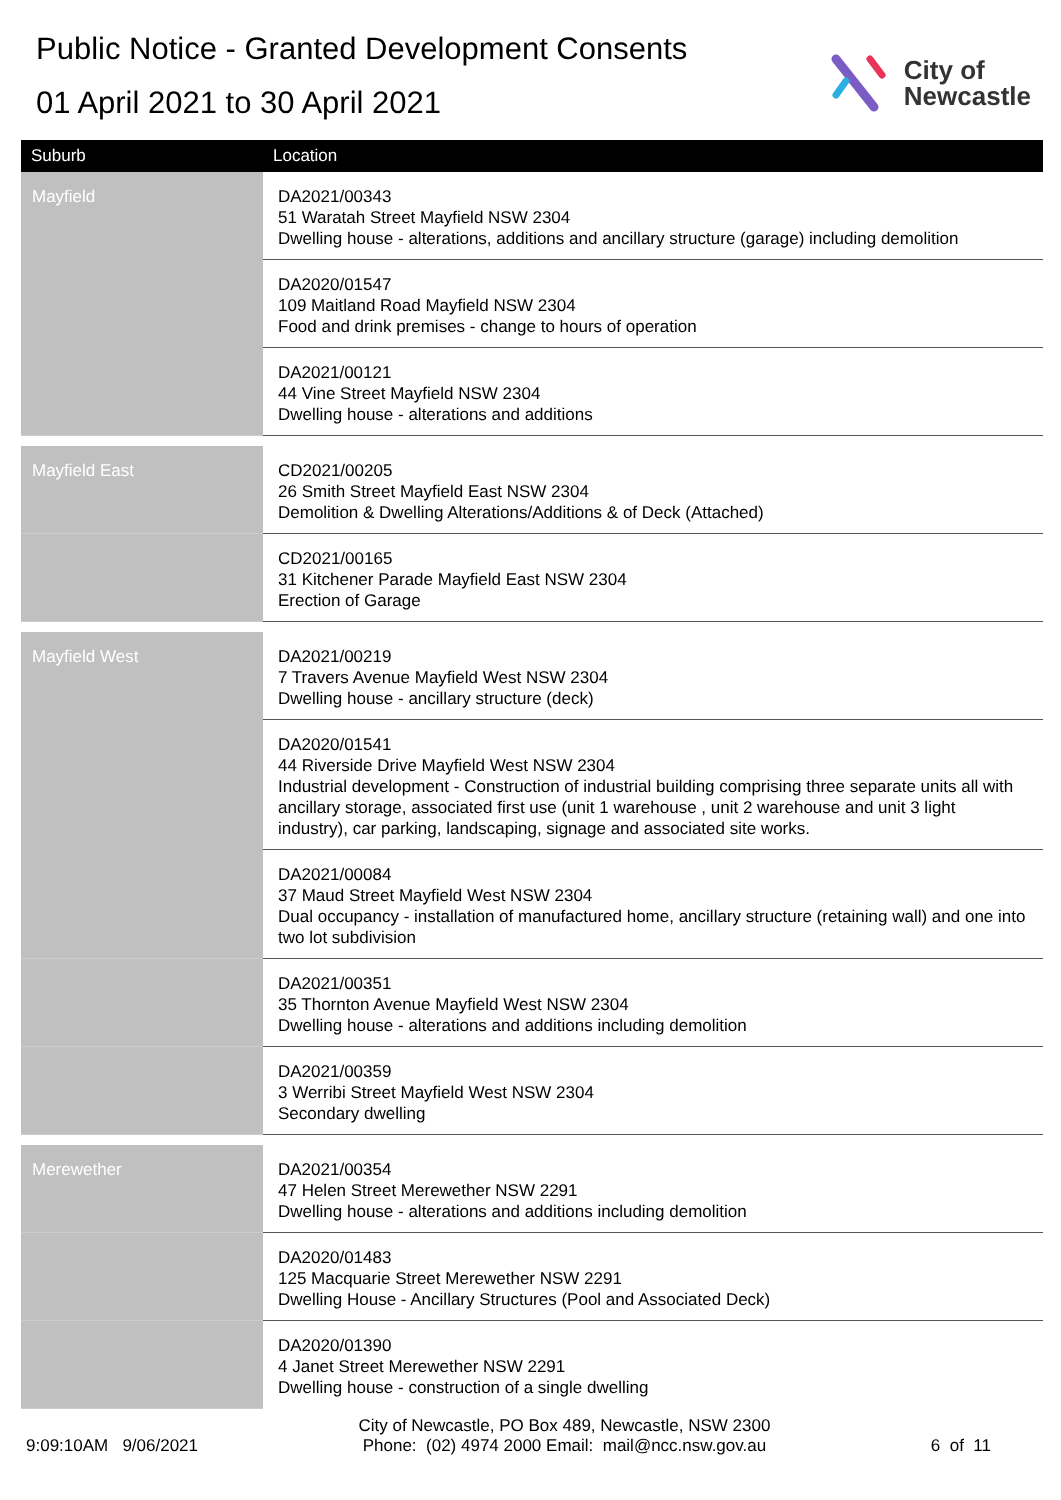Public Notice - Granted Development Consents
01 April 2021 to 30 April 2021
City of
Newcastle
| Suburb | Location |
| --- | --- |
| Mayfield | DA2021/00343 51 Waratah Street Mayfield NSW 2304 Dwelling house - alterations, additions and ancillary structure (garage) including demolition |
| | DA2020/01547 109 Maitland Road Mayfield NSW 2304 Food and drink premises - change to hours of operation |
| | DA2021/00121 44 Vine Street Mayfield NSW 2304 Dwelling house - alterations and additions |
| Mayfield East | CD2021/00205 26 Smith Street Mayfield East NSW 2304 Demolition & Dwelling Alterations/Additions & of Deck (Attached) |
| | CD2021/00165 31 Kitchener Parade Mayfield East NSW 2304 Erection of Garage |
| Mayfield West | DA2021/00219 7 Travers Avenue Mayfield West NSW 2304 Dwelling house - ancillary structure (deck) |
| | DA2020/01541 44 Riverside Drive Mayfield West NSW 2304 Industrial development - Construction of industrial building comprising three separate units all with ancillary storage, associated first use (unit 1 warehouse , unit 2 warehouse and unit 3 light industry), car parking, landscaping, signage and associated site works. |
| | DA2021/00084 37 Maud Street Mayfield West NSW 2304 Dual occupancy - installation of manufactured home, ancillary structure (retaining wall) and one into two lot subdivision |
| | DA2021/00351 35 Thornton Avenue Mayfield West NSW 2304 Dwelling house - alterations and additions including demolition |
| | DA2021/00359 3 Werribi Street Mayfield West NSW 2304 Secondary dwelling |
| Merewether | DA2021/00354 47 Helen Street Merewether NSW 2291 Dwelling house - alterations and additions including demolition |
| | DA2020/01483 125 Macquarie Street Merewether NSW 2291 Dwelling House - Ancillary Structures (Pool and Associated Deck) |
| | DA2020/01390 4 Janet Street Merewether NSW 2291 Dwelling house - construction of a single dwelling |
9:09:10AM 9/06/2021
City of Newcastle, PO Box 489, Newcastle, NSW 2300
Phone: (02) 4974 2000 Email: mail@ncc.nsw.gov.au
6 of 11